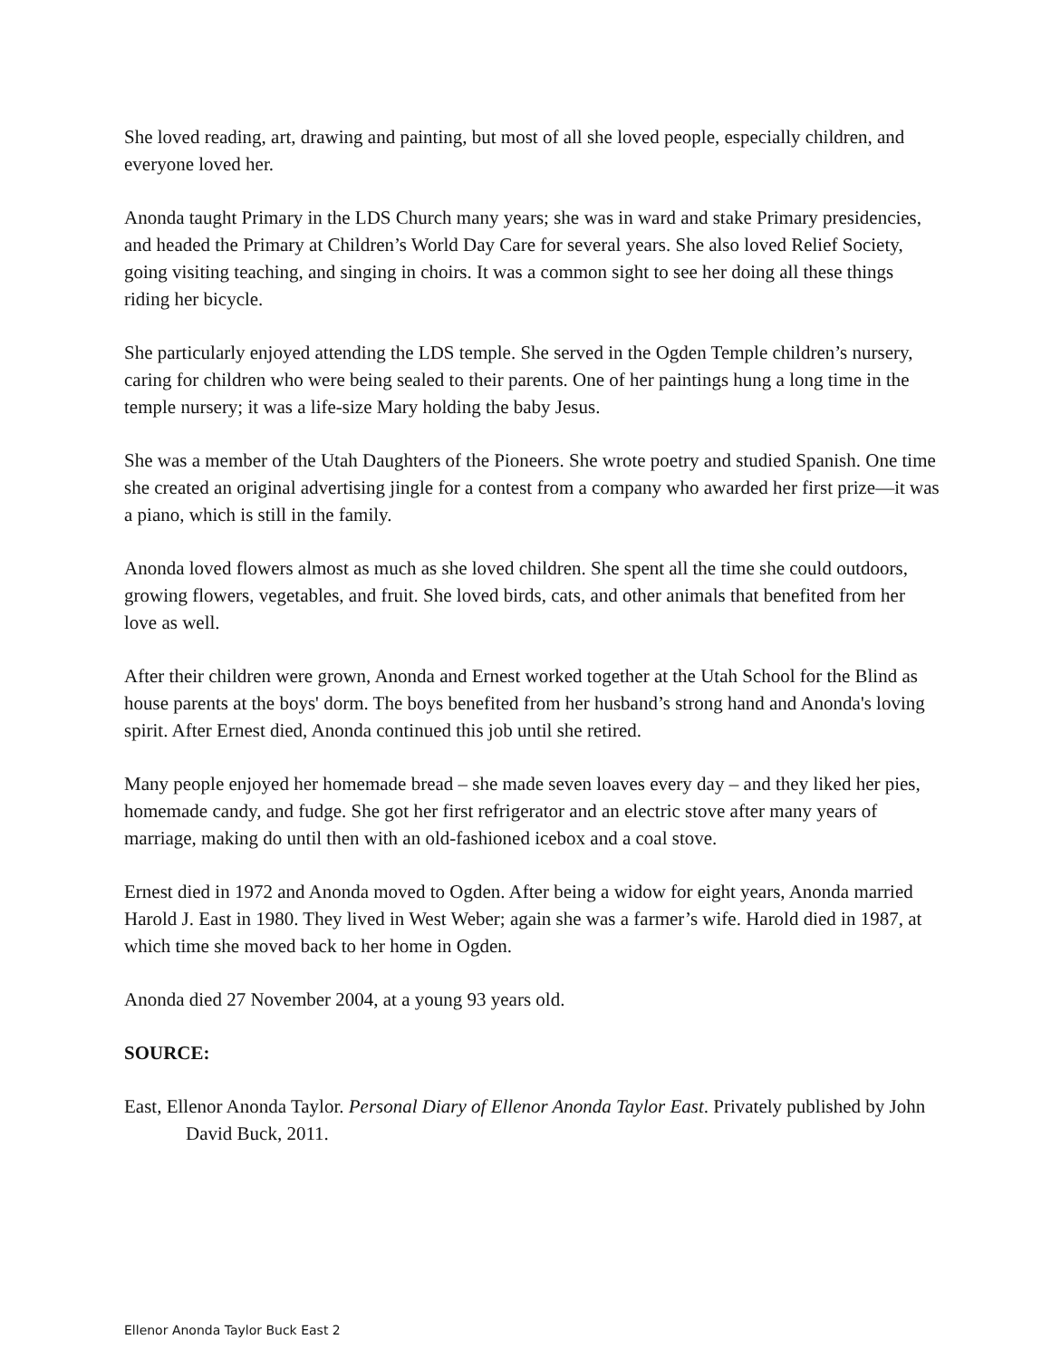She loved reading, art, drawing and painting, but most of all she loved people, especially children, and everyone loved her.
Anonda taught Primary in the LDS Church many years; she was in ward and stake Primary presidencies, and headed the Primary at Children’s World Day Care for several years. She also loved Relief Society, going visiting teaching, and singing in choirs. It was a common sight to see her doing all these things riding her bicycle.
She particularly enjoyed attending the LDS temple. She served in the Ogden Temple children’s nursery, caring for children who were being sealed to their parents. One of her paintings hung a long time in the temple nursery; it was a life-size Mary holding the baby Jesus.
She was a member of the Utah Daughters of the Pioneers. She wrote poetry and studied Spanish. One time she created an original advertising jingle for a contest from a company who awarded her first prize—it was a piano, which is still in the family.
Anonda loved flowers almost as much as she loved children. She spent all the time she could outdoors, growing flowers, vegetables, and fruit. She loved birds, cats, and other animals that benefited from her love as well.
After their children were grown, Anonda and Ernest worked together at the Utah School for the Blind as house parents at the boys' dorm. The boys benefited from her husband’s strong hand and Anonda's loving spirit. After Ernest died, Anonda continued this job until she retired.
Many people enjoyed her homemade bread – she made seven loaves every day – and they liked her pies, homemade candy, and fudge. She got her first refrigerator and an electric stove after many years of marriage, making do until then with an old-fashioned icebox and a coal stove.
Ernest died in 1972 and Anonda moved to Ogden. After being a widow for eight years, Anonda married Harold J. East in 1980. They lived in West Weber; again she was a farmer’s wife. Harold died in 1987, at which time she moved back to her home in Ogden.
Anonda died 27 November 2004, at a young 93 years old.
SOURCE:
East, Ellenor Anonda Taylor. Personal Diary of Ellenor Anonda Taylor East. Privately published by John David Buck, 2011.
Ellenor Anonda Taylor Buck East 2